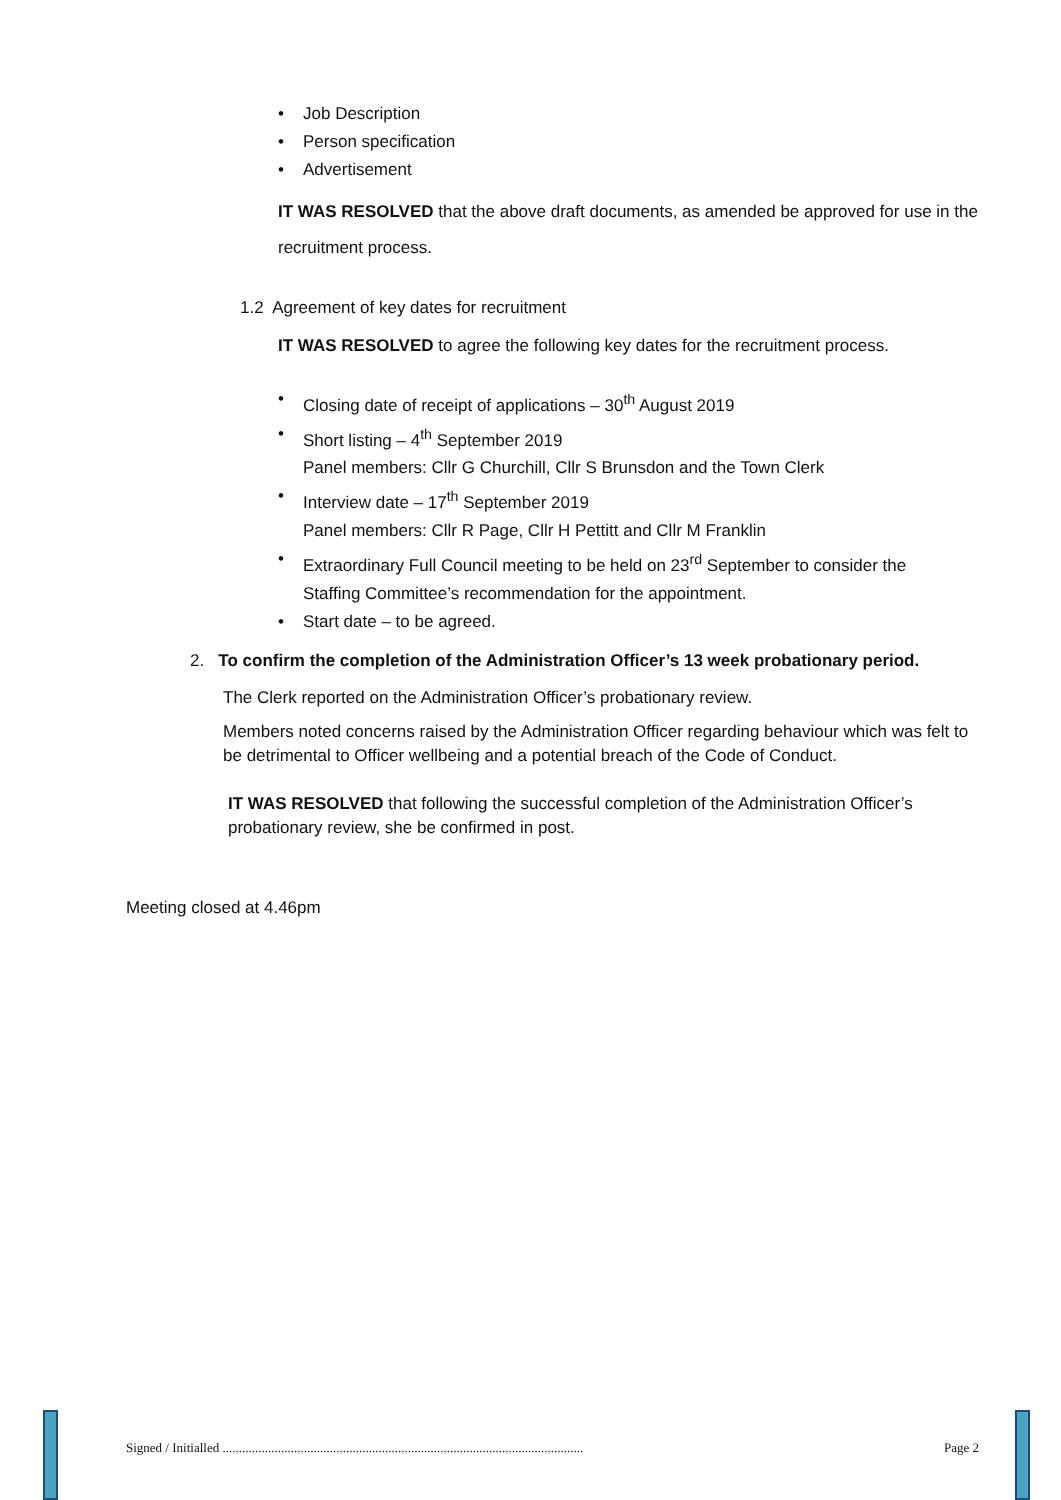• Job Description
• Person specification
• Advertisement
IT WAS RESOLVED that the above draft documents, as amended be approved for use in the recruitment process.
1.2 Agreement of key dates for recruitment
IT WAS RESOLVED to agree the following key dates for the recruitment process.
• Closing date of receipt of applications – 30<sup>th</sup> August 2019
• Short listing – 4<sup>th</sup> September 2019
Panel members: Cllr G Churchill, Cllr S Brunsdon and the Town Clerk
• Interview date – 17<sup>th</sup> September 2019
Panel members: Cllr R Page, Cllr H Pettitt and Cllr M Franklin
• Extraordinary Full Council meeting to be held on 23<sup>rd</sup> September to consider the Staffing Committee’s recommendation for the appointment.
• Start date – to be agreed.
2. To confirm the completion of the Administration Officer’s 13 week probationary period.
The Clerk reported on the Administration Officer’s probationary review.
Members noted concerns raised by the Administration Officer regarding behaviour which was felt to be detrimental to Officer wellbeing and a potential breach of the Code of Conduct.
IT WAS RESOLVED that following the successful completion of the Administration Officer’s probationary review, she be confirmed in post.
Meeting closed at 4.46pm
Signed / Initialled ...............................................................................................................
Page 2